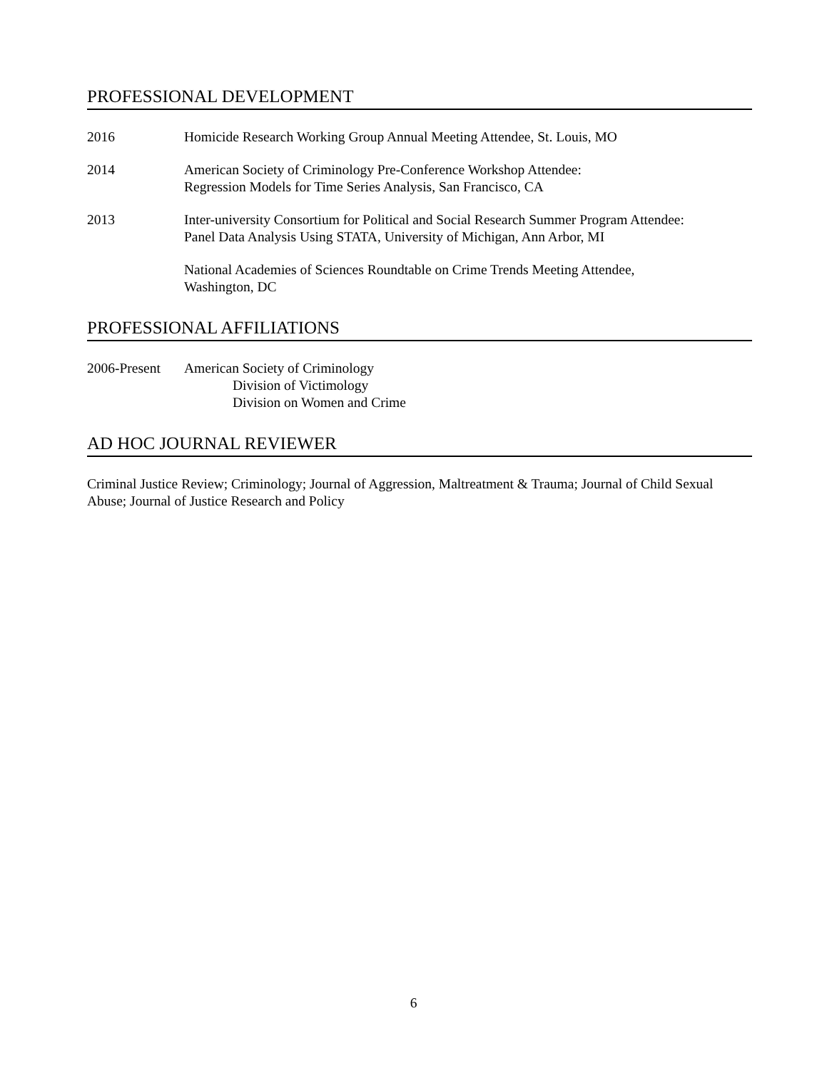PROFESSIONAL DEVELOPMENT
2016 Homicide Research Working Group Annual Meeting Attendee, St. Louis, MO
2014 American Society of Criminology Pre-Conference Workshop Attendee:
Regression Models for Time Series Analysis, San Francisco, CA
2013 Inter-university Consortium for Political and Social Research Summer Program Attendee:
Panel Data Analysis Using STATA, University of Michigan, Ann Arbor, MI
National Academies of Sciences Roundtable on Crime Trends Meeting Attendee,
Washington, DC
PROFESSIONAL AFFILIATIONS
2006-Present
American Society of Criminology
Division of Victimology
Division on Women and Crime
AD HOC JOURNAL REVIEWER
Criminal Justice Review; Criminology; Journal of Aggression, Maltreatment & Trauma; Journal of Child Sexual Abuse; Journal of Justice Research and Policy
6